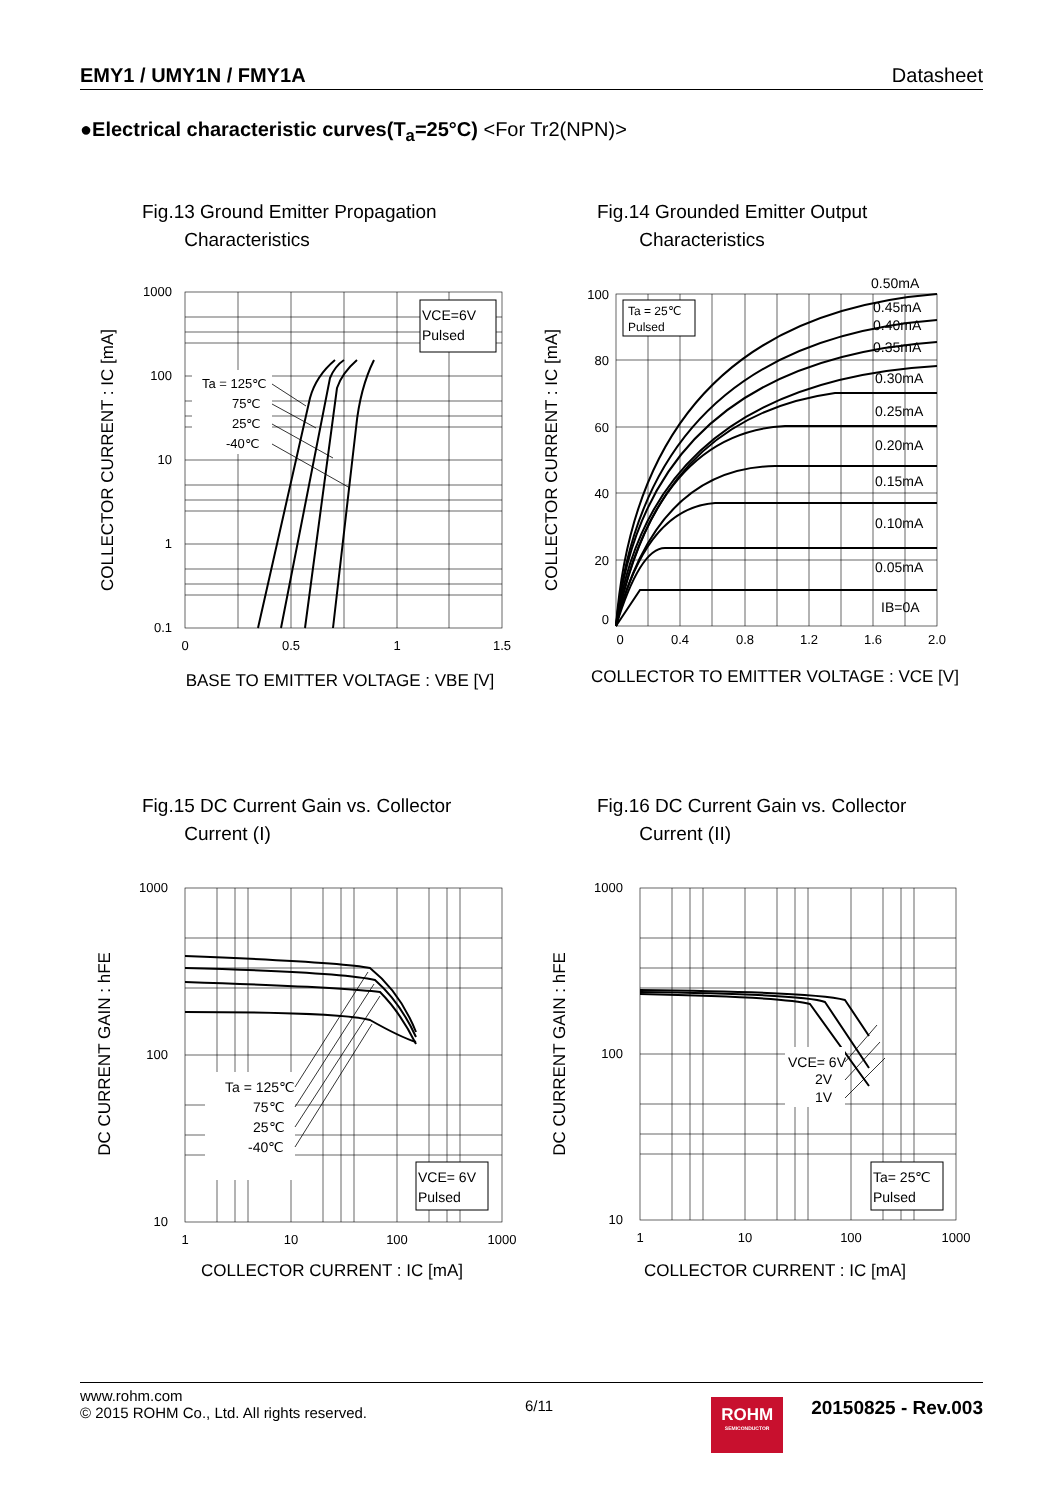EMY1 / UMY1N / FMY1A Datasheet
●Electrical characteristic curves(T<sub>a</sub>=25°C) <For Tr2(NPN)>
Fig.13 Ground Emitter Propagation
Characteristics
VCE=6V
Pulsed
Ta = 125℃
75℃
25℃
-40℃
1000
100
10
1
0.1
0
0.5
1
1.5
COLLECTOR CURRENT : IC [mA]
BASE TO EMITTER VOLTAGE : VBE [V]
Fig.14 Grounded Emitter Output
Characteristics
Ta = 25℃
Pulsed
0.50mA
0.45mA
0.40mA
0.35mA
0.30mA
0.25mA
0.20mA
0.15mA
0.10mA
0.05mA
IB=0A
100
80
60
40
20
0
0
0.4
0.8
1.2
1.6
2.0
COLLECTOR CURRENT : IC [mA]
COLLECTOR TO EMITTER VOLTAGE : VCE [V]
Fig.15 DC Current Gain vs. Collector
Current (I)
Ta = 125℃
75℃
25℃
-40℃
VCE= 6V
Pulsed
1000
100
10
1
10
100
1000
DC CURRENT GAIN : hFE
COLLECTOR CURRENT : IC [mA]
Fig.16 DC Current Gain vs. Collector
Current (II)
VCE= 6V
2V
1V
Ta= 25℃
Pulsed
1000
100
10
1
10
100
1000
DC CURRENT GAIN : hFE
COLLECTOR CURRENT : IC [mA]
www.rohm.com
© 2015 ROHM Co., Ltd. All rights reserved.
6/11
ROHM
SEMICONDUCTOR
20150825 - Rev.003